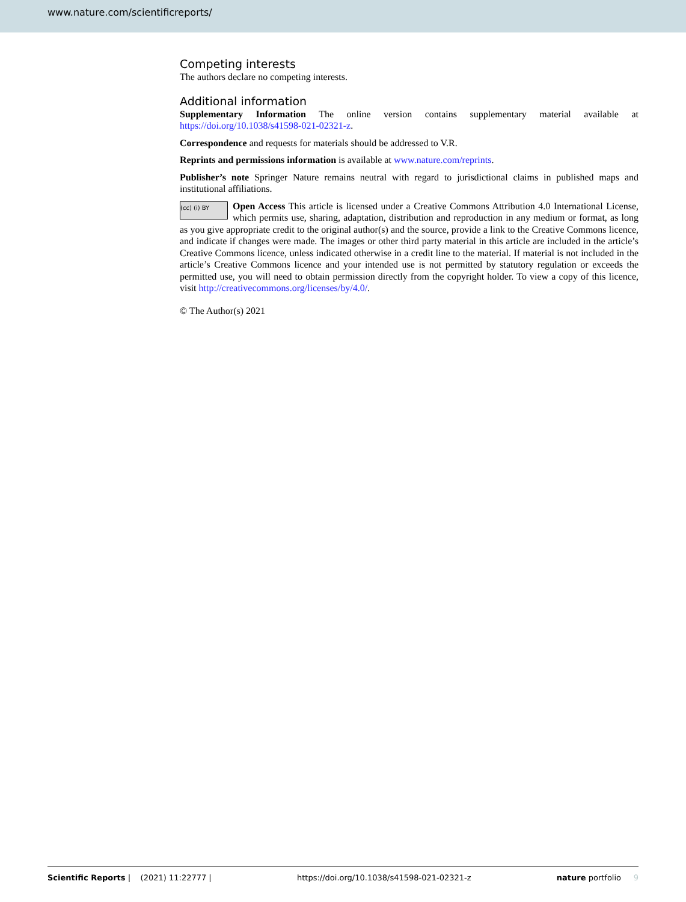www.nature.com/scientificreports/
Competing interests
The authors declare no competing interests.
Additional information
Supplementary Information The online version contains supplementary material available at https://doi.org/10.1038/s41598-021-02321-z.
Correspondence and requests for materials should be addressed to V.R.
Reprints and permissions information is available at www.nature.com/reprints.
Publisher’s note Springer Nature remains neutral with regard to jurisdictional claims in published maps and institutional affiliations.
(cc) (i) BY Open Access This article is licensed under a Creative Commons Attribution 4.0 International License, which permits use, sharing, adaptation, distribution and reproduction in any medium or format, as long as you give appropriate credit to the original author(s) and the source, provide a link to the Creative Commons licence, and indicate if changes were made. The images or other third party material in this article are included in the article’s Creative Commons licence, unless indicated otherwise in a credit line to the material. If material is not included in the article’s Creative Commons licence and your intended use is not permitted by statutory regulation or exceeds the permitted use, you will need to obtain permission directly from the copyright holder. To view a copy of this licence, visit http://creativecommons.org/licenses/by/4.0/.
© The Author(s) 2021
Scientific Reports | (2021) 11:22777 | https://doi.org/10.1038/s41598-021-02321-z nature portfolio 9